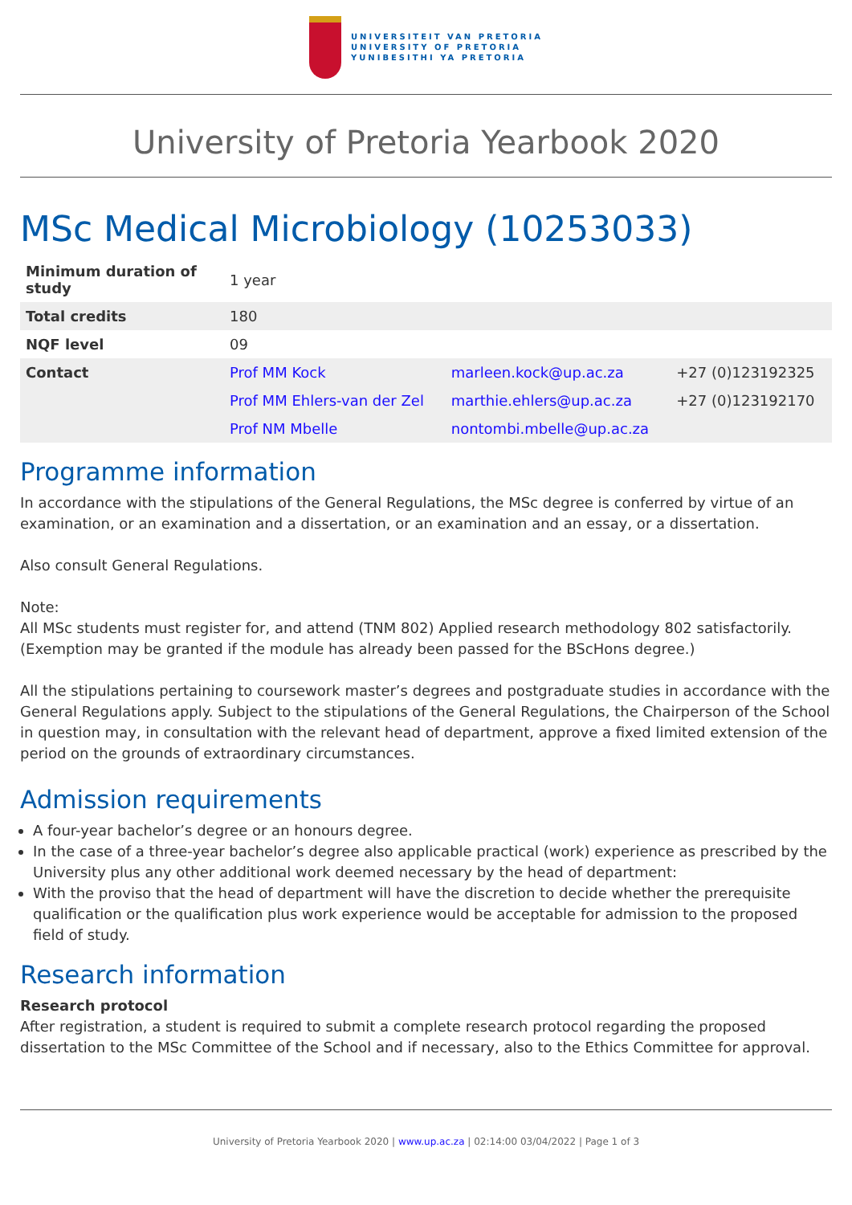UNIVERSITEIT VAN PRETORIA
UNIVERSITY OF PRETORIA
YUNIBESITHI YA PRETORIA
University of Pretoria Yearbook 2020
MSc Medical Microbiology (10253033)
| Minimum duration of study | 1 year | | |
| Total credits | 180 | | |
| NQF level | 09 | | |
| Contact | Prof MM Kock | marleen.kock@up.ac.za | +27 (0)123192325 |
| | Prof MM Ehlers-van der Zel | marthie.ehlers@up.ac.za | +27 (0)123192170 |
| | Prof NM Mbelle | nontombi.mbelle@up.ac.za | |
Programme information
In accordance with the stipulations of the General Regulations, the MSc degree is conferred by virtue of an examination, or an examination and a dissertation, or an examination and an essay, or a dissertation.
Also consult General Regulations.
Note:
All MSc students must register for, and attend (TNM 802) Applied research methodology 802 satisfactorily. (Exemption may be granted if the module has already been passed for the BScHons degree.)
All the stipulations pertaining to coursework master’s degrees and postgraduate studies in accordance with the General Regulations apply. Subject to the stipulations of the General Regulations, the Chairperson of the School in question may, in consultation with the relevant head of department, approve a fixed limited extension of the period on the grounds of extraordinary circumstances.
Admission requirements
A four-year bachelor’s degree or an honours degree.
In the case of a three-year bachelor’s degree also applicable practical (work) experience as prescribed by the University plus any other additional work deemed necessary by the head of department:
With the proviso that the head of department will have the discretion to decide whether the prerequisite qualification or the qualification plus work experience would be acceptable for admission to the proposed field of study.
Research information
Research protocol
After registration, a student is required to submit a complete research protocol regarding the proposed dissertation to the MSc Committee of the School and if necessary, also to the Ethics Committee for approval.
University of Pretoria Yearbook 2020 | www.up.ac.za | 02:14:00 03/04/2022 | Page 1 of 3